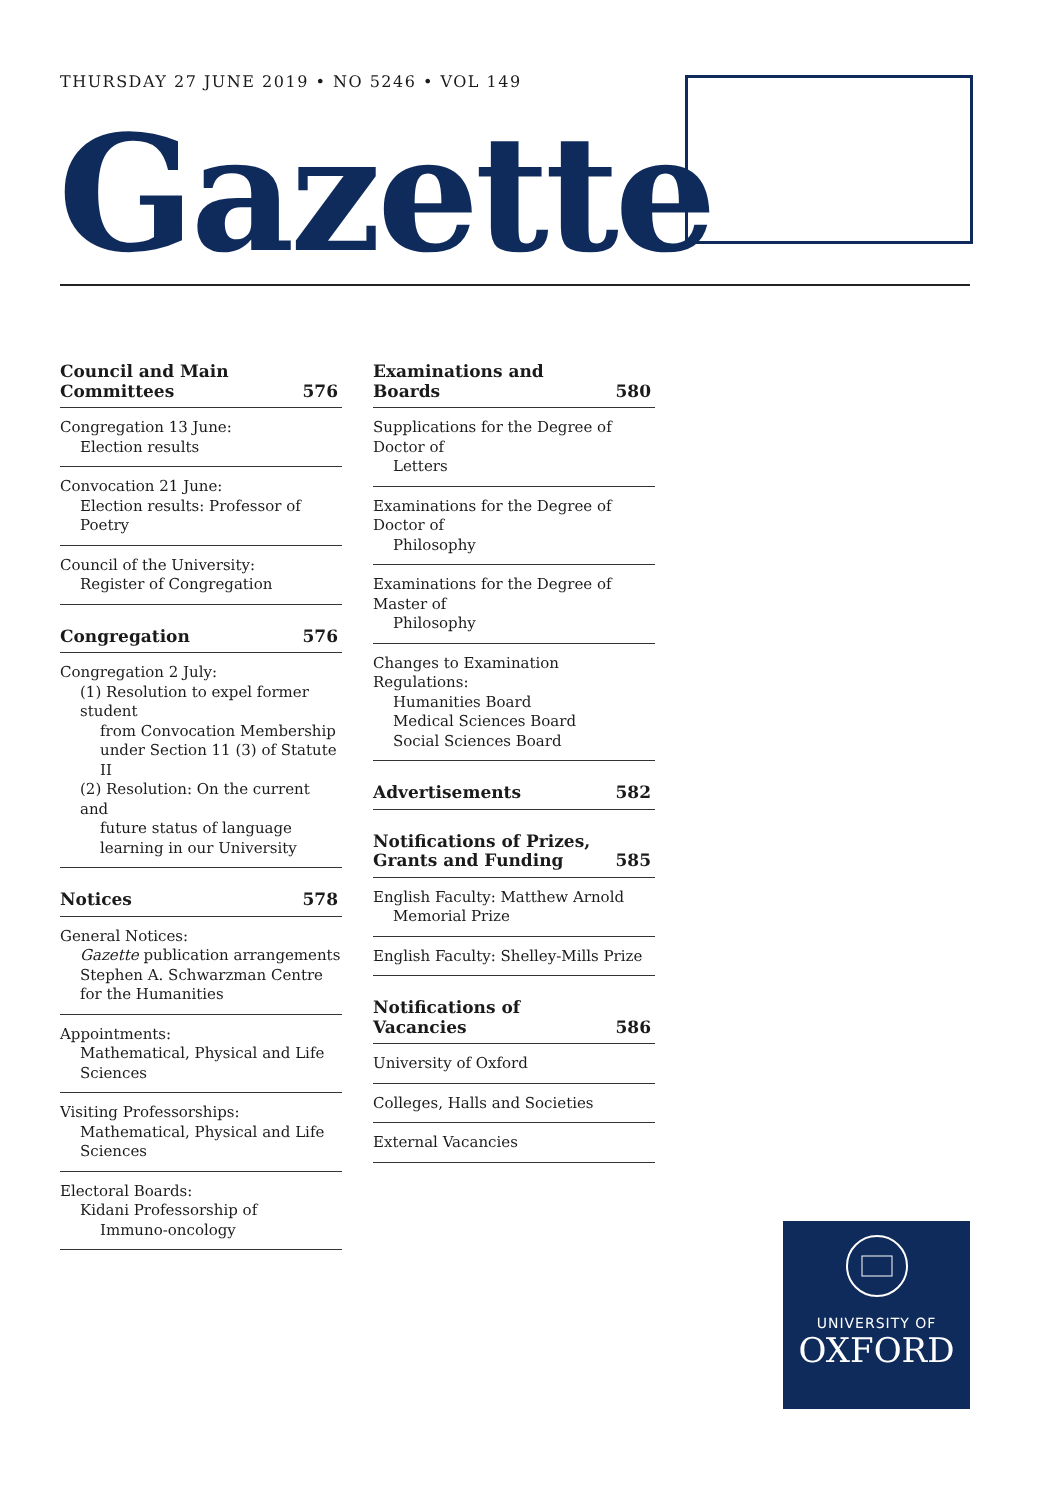THURSDAY 27 JUNE 2019 • NO 5246 • VOL 149
Gazette
Council and Main
Committees 576
Congregation 13 June:
Election results
Convocation 21 June:
Election results: Professor of Poetry
Council of the University:
Register of Congregation
Congregation 576
Congregation 2 July:
(1) Resolution to expel former student
from Convocation Membership under Section 11 (3) of Statute II
(2) Resolution: On the current and
future status of language learning in our University
Notices 578
General Notices:
Gazette publication arrangements
Stephen A. Schwarzman Centre for the Humanities
Appointments:
Mathematical, Physical and Life Sciences
Visiting Professorships:
Mathematical, Physical and Life Sciences
Electoral Boards:
Kidani Professorship of
Immuno-oncology
Examinations and Boards 580
Supplications for the Degree of Doctor of
Letters
Examinations for the Degree of Doctor of
Philosophy
Examinations for the Degree of Master of
Philosophy
Changes to Examination Regulations:
Humanities Board
Medical Sciences Board
Social Sciences Board
Advertisements 582
Notifications of Prizes,
Grants and Funding 585
English Faculty: Matthew Arnold
Memorial Prize
English Faculty: Shelley-Mills Prize
Notifications of Vacancies 586
University of Oxford
Colleges, Halls and Societies
External Vacancies
UNIVERSITY OF
OXFORD